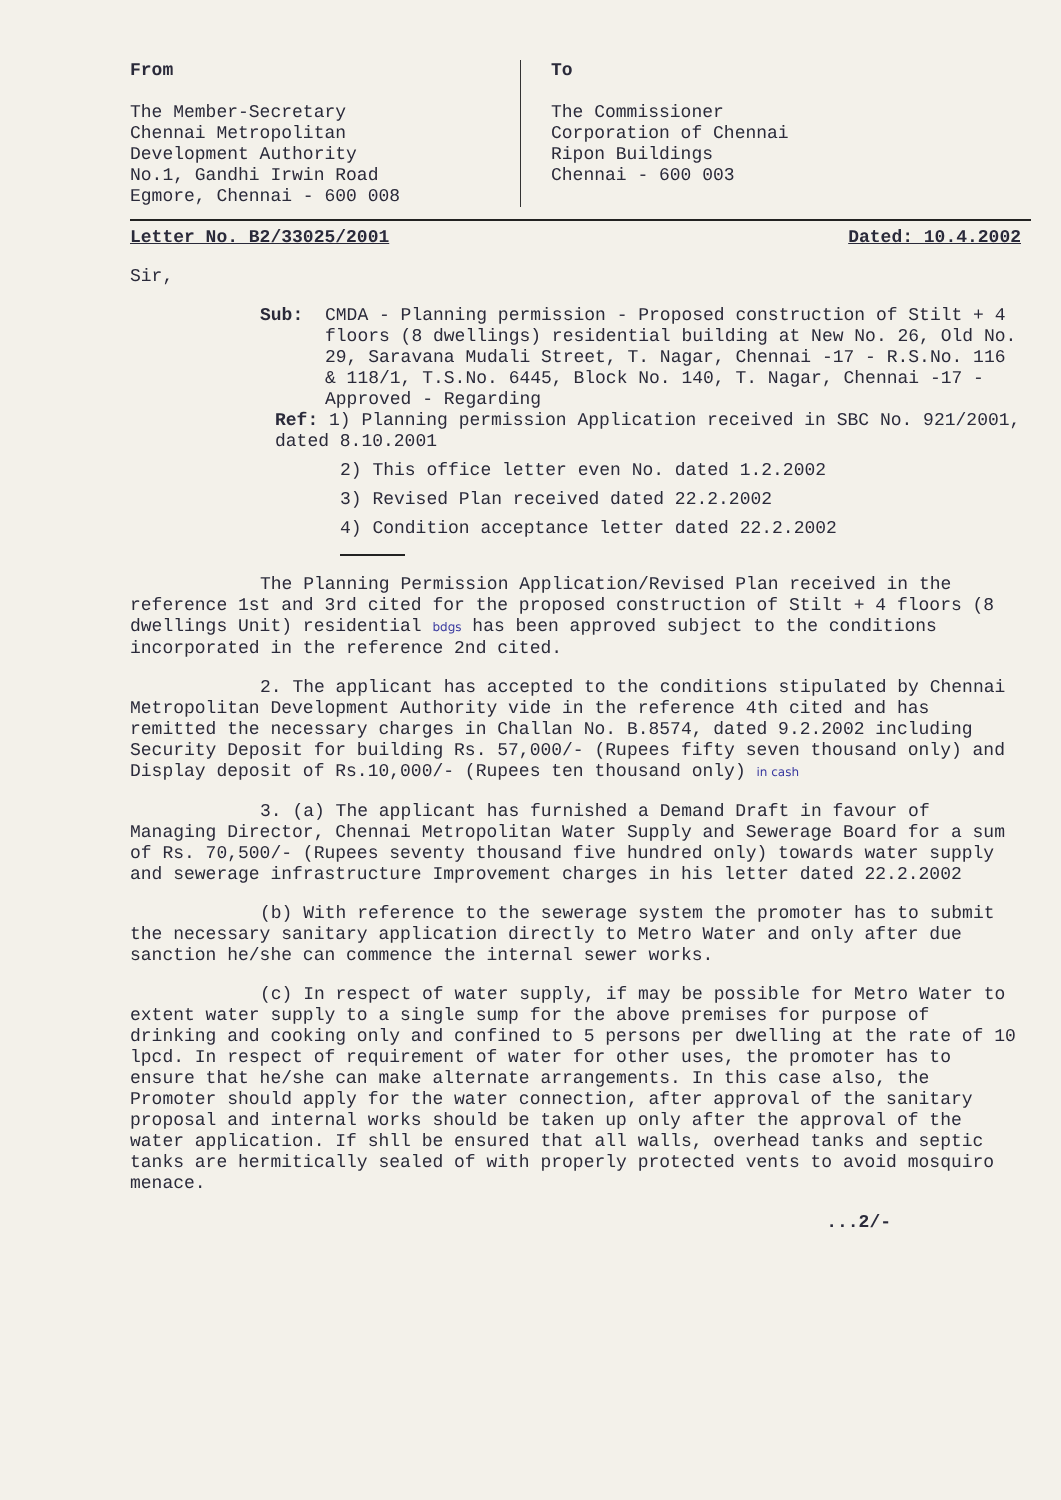From
The Member-Secretary
Chennai Metropolitan
Development Authority
No.1, Gandhi Irwin Road
Egmore, Chennai - 600 008
To
The Commissioner
Corporation of Chennai
Ripon Buildings
Chennai - 600 003
Letter No. B2/33025/2001 Dated: 10.4.2002
Sir,
Sub: CMDA - Planning permission - Proposed construction of Stilt + 4 floors (8 dwellings) residential building at New No. 26, Old No. 29, Saravana Mudali Street, T. Nagar, Chennai -17 - R.S.No. 116 & 118/1, T.S.No. 6445, Block No. 140, T. Nagar, Chennai -17 - Approved - Regarding
Ref: 1) Planning permission Application received in SBC No. 921/2001, dated 8.10.2001
2) This office letter even No. dated 1.2.2002
3) Revised Plan received dated 22.2.2002
4) Condition acceptance letter dated 22.2.2002
The Planning Permission Application/Revised Plan received in the reference 1st and 3rd cited for the proposed construction of Stilt + 4 floors (8 dwellings Unit) residential bdgs has been approved subject to the conditions incorporated in the reference 2nd cited.
2. The applicant has accepted to the conditions stipulated by Chennai Metropolitan Development Authority vide in the reference 4th cited and has remitted the necessary charges in Challan No. B.8574, dated 9.2.2002 including Security Deposit for building Rs. 57,000/- (Rupees fifty seven thousand only) and Display deposit of Rs.10,000/- (Rupees ten thousand only) in cash
3. (a) The applicant has furnished a Demand Draft in favour of Managing Director, Chennai Metropolitan Water Supply and Sewerage Board for a sum of Rs. 70,500/- (Rupees seventy thousand five hundred only) towards water supply and sewerage infrastructure Improvement charges in his letter dated 22.2.2002
(b) With reference to the sewerage system the promoter has to submit the necessary sanitary application directly to Metro Water and only after due sanction he/she can commence the internal sewer works.
(c) In respect of water supply, if may be possible for Metro Water to extent water supply to a single sump for the above premises for purpose of drinking and cooking only and confined to 5 persons per dwelling at the rate of 10 lpcd. In respect of requirement of water for other uses, the promoter has to ensure that he/she can make alternate arrangements. In this case also, the Promoter should apply for the water connection, after approval of the sanitary proposal and internal works should be taken up only after the approval of the water application. If shll be ensured that all walls, overhead tanks and septic tanks are hermitically sealed of with properly protected vents to avoid mosquiro menace.
...2/-